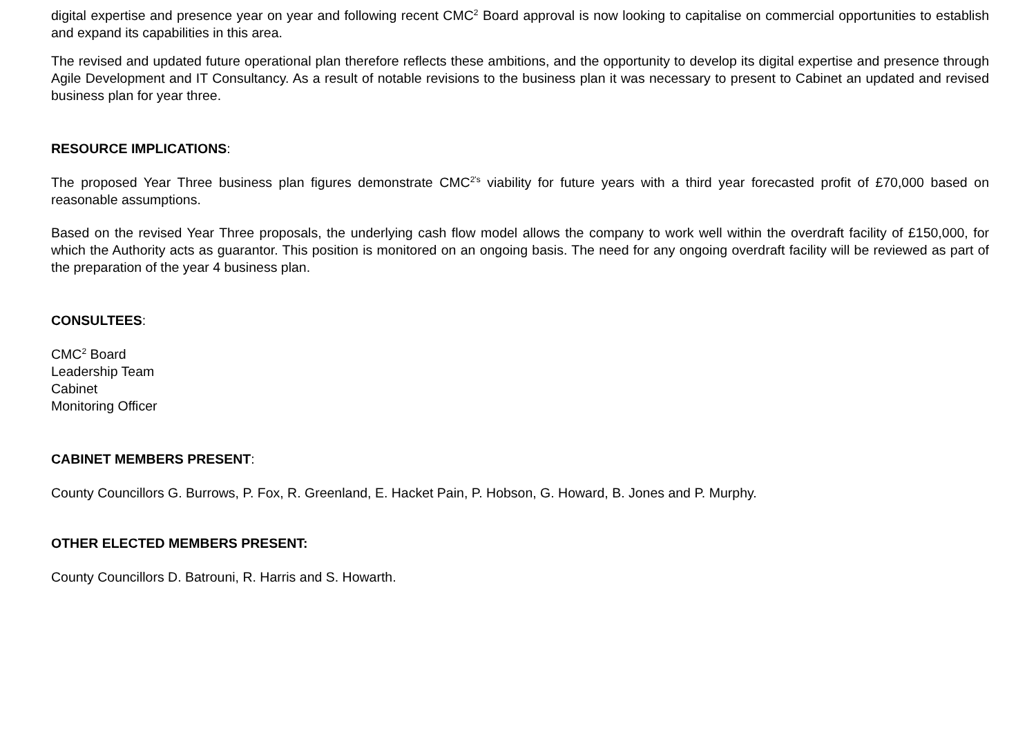digital expertise and presence year on year and following recent CMC<sup>2</sup> Board approval is now looking to capitalise on commercial opportunities to establish and expand its capabilities in this area.
The revised and updated future operational plan therefore reflects these ambitions, and the opportunity to develop its digital expertise and presence through Agile Development and IT Consultancy. As a result of notable revisions to the business plan it was necessary to present to Cabinet an updated and revised business plan for year three.
RESOURCE IMPLICATIONS:
The proposed Year Three business plan figures demonstrate CMC<sup>2's</sup> viability for future years with a third year forecasted profit of £70,000 based on reasonable assumptions.
Based on the revised Year Three proposals, the underlying cash flow model allows the company to work well within the overdraft facility of £150,000, for which the Authority acts as guarantor. This position is monitored on an ongoing basis. The need for any ongoing overdraft facility will be reviewed as part of the preparation of the year 4 business plan.
CONSULTEES:
CMC<sup>2</sup> Board
Leadership Team
Cabinet
Monitoring Officer
CABINET MEMBERS PRESENT:
County Councillors G. Burrows, P. Fox, R. Greenland, E. Hacket Pain, P. Hobson, G. Howard, B. Jones and P. Murphy.
OTHER ELECTED MEMBERS PRESENT:
County Councillors D. Batrouni, R. Harris and S. Howarth.